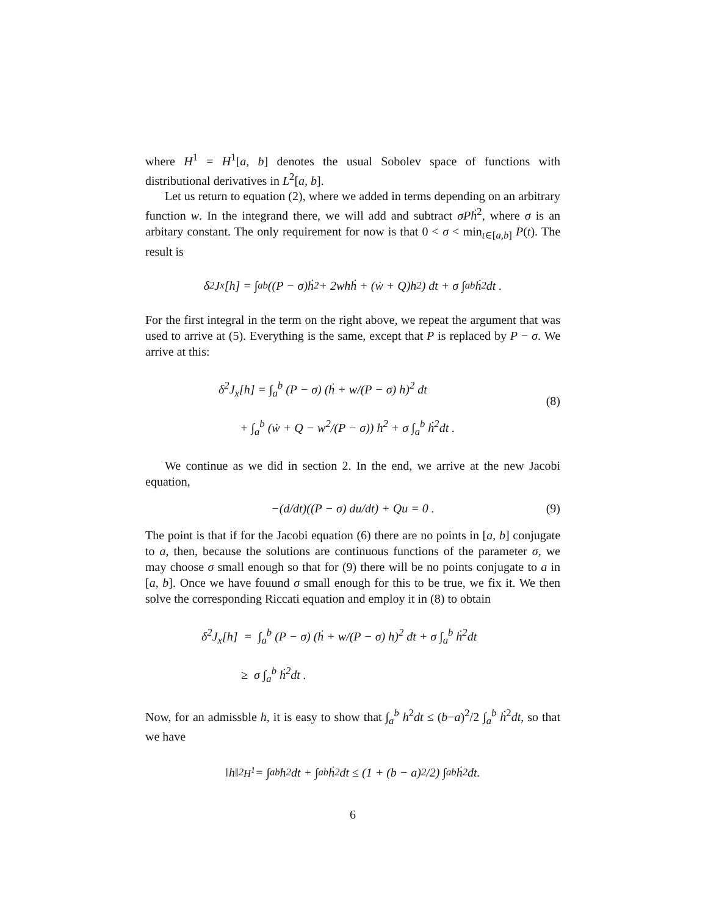where H<sup>1</sup> = H<sup>1</sup>[a, b] denotes the usual Sobolev space of functions with distributional derivatives in L<sup>2</sup>[a, b].
Let us return to equation (2), where we added in terms depending on an arbitrary function w. In the integrand there, we will add and subtract σPḣ<sup>2</sup>, where σ is an arbitary constant. The only requirement for now is that 0 < σ < min<sub>t∈[a,b]</sub> P(t). The result is
δ<sup>2</sup>J<sub>x</sub>[h] = ∫<sub>a</sub><sup>b</sup> ((P − σ)ḣ<sup>2</sup> + 2whḣ + (ẇ + Q)h<sup>2</sup>) dt + σ ∫<sub>a</sub><sup>b</sup> ḣ<sup>2</sup>dt .
For the first integral in the term on the right above, we repeat the argument that was used to arrive at (5). Everything is the same, except that P is replaced by P − σ. We arrive at this:
δ<sup>2</sup>J<sub>x</sub>[h] = ∫<sub>a</sub><sup>b</sup> (P − σ) (ḣ + w/(P − σ) h)<sup>2</sup> dt
+ ∫<sub>a</sub><sup>b</sup> (ẇ + Q − w<sup>2</sup>/(P − σ)) h<sup>2</sup> + σ ∫<sub>a</sub><sup>b</sup> ḣ<sup>2</sup>dt .
(8)
We continue as we did in section 2. In the end, we arrive at the new Jacobi equation,
−(d/dt)((P − σ) du/dt) + Qu = 0 . (9)
The point is that if for the Jacobi equation (6) there are no points in [a, b] conjugate to a, then, because the solutions are continuous functions of the parameter σ, we may choose σ small enough so that for (9) there will be no points conjugate to a in [a, b]. Once we have fouund σ small enough for this to be true, we fix it. We then solve the corresponding Riccati equation and employ it in (8) to obtain
δ<sup>2</sup>J<sub>x</sub>[h] = ∫<sub>a</sub><sup>b</sup> (P − σ) (ḣ + w/(P − σ) h)<sup>2</sup> dt + σ ∫<sub>a</sub><sup>b</sup> ḣ<sup>2</sup>dt
≥ σ ∫<sub>a</sub><sup>b</sup> ḣ<sup>2</sup>dt .
Now, for an admissble h, it is easy to show that ∫<sub>a</sub><sup>b</sup> h<sup>2</sup>dt ≤ (b−a)<sup>2</sup>/2 ∫<sub>a</sub><sup>b</sup> ḣ<sup>2</sup>dt, so that we have
‖h‖<sup>2</sup><sub>H<sup>1</sup></sub> = ∫<sub>a</sub><sup>b</sup> h<sup>2</sup>dt + ∫<sub>a</sub><sup>b</sup> ḣ<sup>2</sup>dt ≤ (1 + (b − a)<sup>2</sup>/2) ∫<sub>a</sub><sup>b</sup> ḣ<sup>2</sup>dt.
6